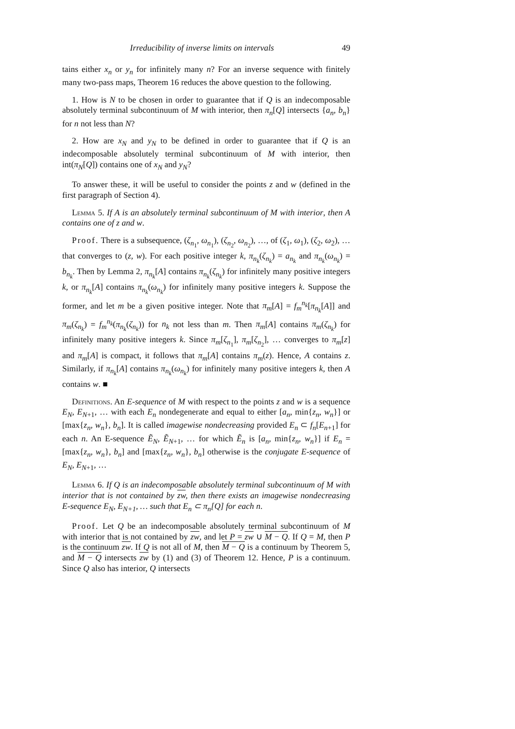Irreducibility of inverse limits on intervals 49
tains either x<sub>n</sub> or y<sub>n</sub> for infinitely many n? For an inverse sequence with finitely many two-pass maps, Theorem 16 reduces the above question to the following.
1. How is N to be chosen in order to guarantee that if Q is an indecomposable absolutely terminal subcontinuum of M with interior, then π<sub>n</sub>[Q] intersects {a<sub>n</sub>, b<sub>n</sub>} for n not less than N?
2. How are x<sub>N</sub> and y<sub>N</sub> to be defined in order to guarantee that if Q is an indecomposable absolutely terminal subcontinuum of M with interior, then int(π<sub>N</sub>[Q]) contains one of x<sub>N</sub> and y<sub>N</sub>?
To answer these, it will be useful to consider the points z and w (defined in the first paragraph of Section 4).
Lemma 5. If A is an absolutely terminal subcontinuum of M with interior, then A contains one of z and w.
Proof. There is a subsequence, (ζ<sub>n<sub>1</sub></sub>, ω<sub>n<sub>1</sub></sub>), (ζ<sub>n<sub>2</sub></sub>, ω<sub>n<sub>2</sub></sub>), …, of (ζ<sub>1</sub>, ω<sub>1</sub>), (ζ<sub>2</sub>, ω<sub>2</sub>), … that converges to (z, w). For each positive integer k, π<sub>n<sub>k</sub></sub>(ζ<sub>n<sub>k</sub></sub>) = a<sub>n<sub>k</sub></sub> and π<sub>n<sub>k</sub></sub>(ω<sub>n<sub>k</sub></sub>) = b<sub>n<sub>k</sub></sub>. Then by Lemma 2, π<sub>n<sub>k</sub></sub>[A] contains π<sub>n<sub>k</sub></sub>(ζ<sub>n<sub>k</sub></sub>) for infinitely many positive integers k, or π<sub>n<sub>k</sub></sub>[A] contains π<sub>n<sub>k</sub></sub>(ω<sub>n<sub>k</sub></sub>) for infinitely many positive integers k. Suppose the former, and let m be a given positive integer. Note that π<sub>m</sub>[A] = f<sub>m</sub><sup>n<sub>k</sub></sup>[π<sub>n<sub>k</sub></sub>[A]] and π<sub>m</sub>(ζ<sub>n<sub>k</sub></sub>) = f<sub>m</sub><sup>n<sub>k</sub></sup>(π<sub>n<sub>k</sub></sub>(ζ<sub>n<sub>k</sub></sub>)) for n<sub>k</sub> not less than m. Then π<sub>m</sub>[A] contains π<sub>m</sub>(ζ<sub>n<sub>k</sub></sub>) for infinitely many positive integers k. Since π<sub>m</sub>[ζ<sub>n<sub>1</sub></sub>], π<sub>m</sub>[ζ<sub>n<sub>2</sub></sub>], … converges to π<sub>m</sub>[z] and π<sub>m</sub>[A] is compact, it follows that π<sub>m</sub>[A] contains π<sub>m</sub>(z). Hence, A contains z. Similarly, if π<sub>n<sub>k</sub></sub>[A] contains π<sub>n<sub>k</sub></sub>(ω<sub>n<sub>k</sub></sub>) for infinitely many positive integers k, then A contains w. ■
Definitions. An E-sequence of M with respect to the points z and w is a sequence E<sub>N</sub>, E<sub>N+1</sub>, … with each E<sub>n</sub> nondegenerate and equal to either [a<sub>n</sub>, min{z<sub>n</sub>, w<sub>n</sub>}] or [max{z<sub>n</sub>, w<sub>n</sub>}, b<sub>n</sub>]. It is called imagewise nondecreasing provided E<sub>n</sub> ⊂ f<sub>n</sub>[E<sub>n+1</sub>] for each n. An E-sequence Ẽ<sub>N</sub>, Ẽ<sub>N+1</sub>, … for which Ẽ<sub>n</sub> is [a<sub>n</sub>, min{z<sub>n</sub>, w<sub>n</sub>}] if E<sub>n</sub> = [max{z<sub>n</sub>, w<sub>n</sub>}, b<sub>n</sub>] and [max{z<sub>n</sub>, w<sub>n</sub>}, b<sub>n</sub>] otherwise is the conjugate E-sequence of E<sub>N</sub>, E<sub>N+1</sub>, …
Lemma 6. If Q is an indecomposable absolutely terminal subcontinuum of M with interior that is not contained by zw, then there exists an imagewise nondecreasing E-sequence E<sub>N</sub>, E<sub>N+1</sub>, … such that E<sub>n</sub> ⊂ π<sub>n</sub>[Q] for each n.
Proof. Let Q be an indecomposable absolutely terminal subcontinuum of M with interior that is not contained by zw, and let P = zw ∪ M − Q. If Q = M, then P is the continuum zw. If Q is not all of M, then M − Q is a continuum by Theorem 5, and M − Q intersects zw by (1) and (3) of Theorem 12. Hence, P is a continuum. Since Q also has interior, Q intersects